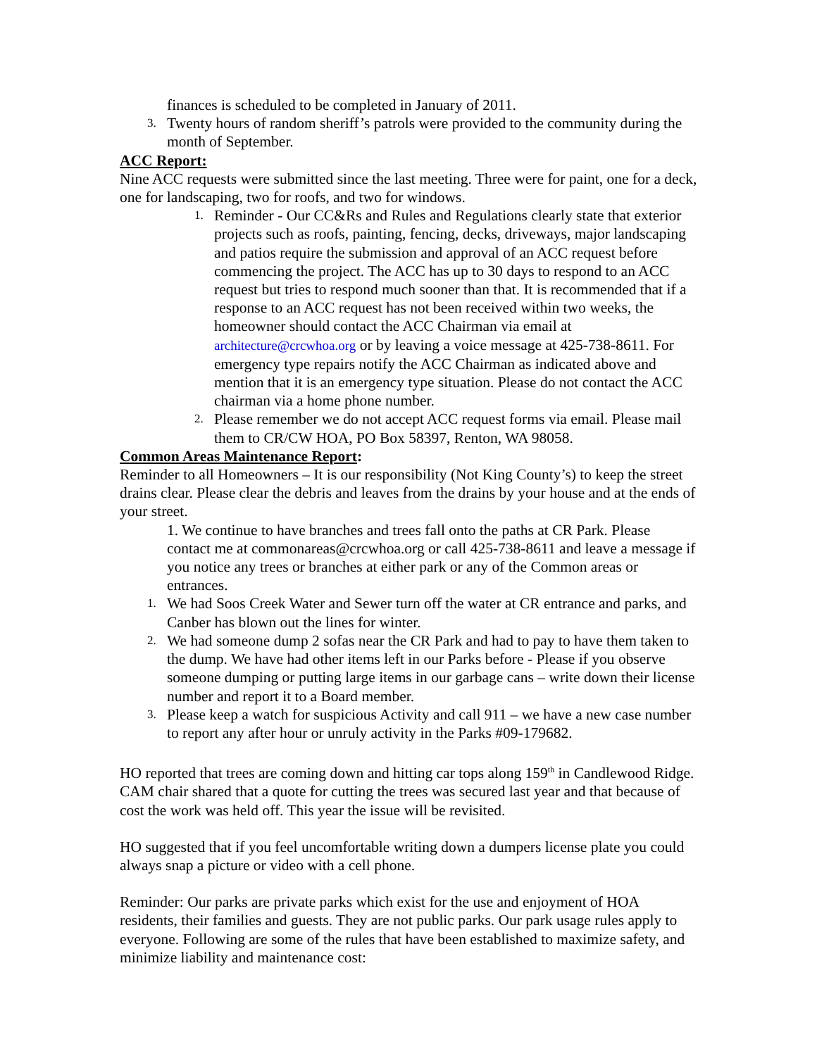finances is scheduled to be completed in January of 2011.
3. Twenty hours of random sheriff’s patrols were provided to the community during the month of September.
ACC Report:
Nine ACC requests were submitted since the last meeting. Three were for paint, one for a deck, one for landscaping, two for roofs, and two for windows.
1. Reminder - Our CC&Rs and Rules and Regulations clearly state that exterior projects such as roofs, painting, fencing, decks, driveways, major landscaping and patios require the submission and approval of an ACC request before commencing the project. The ACC has up to 30 days to respond to an ACC request but tries to respond much sooner than that. It is recommended that if a response to an ACC request has not been received within two weeks, the homeowner should contact the ACC Chairman via email at architecture@crcwhoa.org or by leaving a voice message at 425-738-8611. For emergency type repairs notify the ACC Chairman as indicated above and mention that it is an emergency type situation. Please do not contact the ACC chairman via a home phone number.
2. Please remember we do not accept ACC request forms via email. Please mail them to CR/CW HOA, PO Box 58397, Renton, WA 98058.
Common Areas Maintenance Report:
Reminder to all Homeowners – It is our responsibility (Not King County’s) to keep the street drains clear. Please clear the debris and leaves from the drains by your house and at the ends of your street.
1. We continue to have branches and trees fall onto the paths at CR Park. Please contact me at commonareas@crcwhoa.org or call 425-738-8611 and leave a message if you notice any trees or branches at either park or any of the Common areas or entrances.
1. We had Soos Creek Water and Sewer turn off the water at CR entrance and parks, and Canber has blown out the lines for winter.
2. We had someone dump 2 sofas near the CR Park and had to pay to have them taken to the dump. We have had other items left in our Parks before - Please if you observe someone dumping or putting large items in our garbage cans – write down their license number and report it to a Board member.
3. Please keep a watch for suspicious Activity and call 911 – we have a new case number to report any after hour or unruly activity in the Parks #09-179682.
HO reported that trees are coming down and hitting car tops along 159<sup>th</sup> in Candlewood Ridge. CAM chair shared that a quote for cutting the trees was secured last year and that because of cost the work was held off. This year the issue will be revisited.
HO suggested that if you feel uncomfortable writing down a dumpers license plate you could always snap a picture or video with a cell phone.
Reminder: Our parks are private parks which exist for the use and enjoyment of HOA residents, their families and guests. They are not public parks. Our park usage rules apply to everyone. Following are some of the rules that have been established to maximize safety, and minimize liability and maintenance cost: